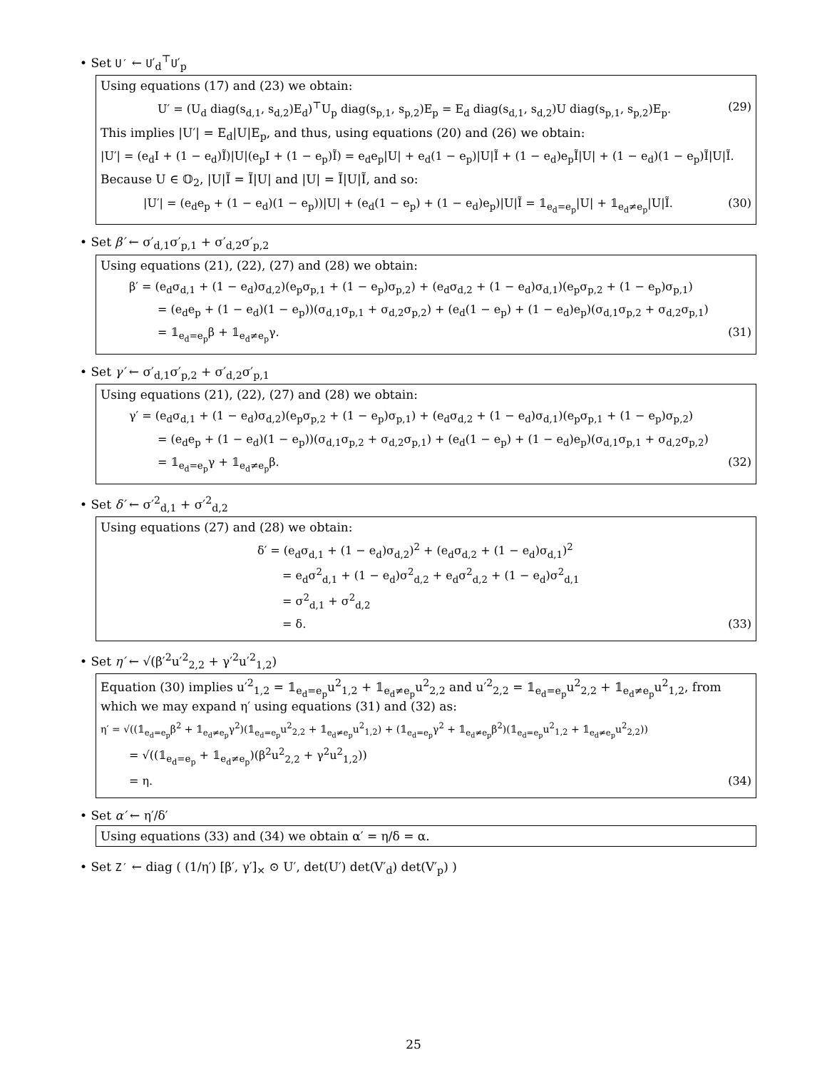• Set U′ ← U′<sub>d</sub><sup>⊤</sup>U′<sub>p</sub>
Using equations (17) and (23) we obtain:
U′ = (U<sub>d</sub> diag(s<sub>d,1</sub>, s<sub>d,2</sub>)E<sub>d</sub>)<sup>⊤</sup>U<sub>p</sub> diag(s<sub>p,1</sub>, s<sub>p,2</sub>)E<sub>p</sub> = E<sub>d</sub> diag(s<sub>d,1</sub>, s<sub>d,2</sub>)U diag(s<sub>p,1</sub>, s<sub>p,2</sub>)E<sub>p</sub>. (29)
This implies |U′| = E<sub>d</sub>|U|E<sub>p</sub>, and thus, using equations (20) and (26) we obtain:
|U′| = (e<sub>d</sub>I + (1 − e<sub>d</sub>)Ĩ)|U|(e<sub>p</sub>I + (1 − e<sub>p</sub>)Ĩ) = e<sub>d</sub>e<sub>p</sub>|U| + e<sub>d</sub>(1 − e<sub>p</sub>)|U|Ĩ + (1 − e<sub>d</sub>)e<sub>p</sub>Ĩ|U| + (1 − e<sub>d</sub>)(1 − e<sub>p</sub>)Ĩ|U|Ĩ.
Because U ∈ 𝕆<sub>2</sub>, |U|Ĩ = Ĩ|U| and |U| = Ĩ|U|Ĩ, and so:
|U′| = (e<sub>d</sub>e<sub>p</sub> + (1 − e<sub>d</sub>)(1 − e<sub>p</sub>))|U| + (e<sub>d</sub>(1 − e<sub>p</sub>) + (1 − e<sub>d</sub>)e<sub>p</sub>)|U|Ĩ = 𝟙<sub>e<sub>d</sub>=e<sub>p</sub></sub>|U| + 𝟙<sub>e<sub>d</sub>≠e<sub>p</sub></sub>|U|Ĩ. (30)
• Set β′ ← σ′<sub>d,1</sub>σ′<sub>p,1</sub> + σ′<sub>d,2</sub>σ′<sub>p,2</sub>
Using equations (21), (22), (27) and (28) we obtain:
β′ = (e<sub>d</sub>σ<sub>d,1</sub> + (1 − e<sub>d</sub>)σ<sub>d,2</sub>)(e<sub>p</sub>σ<sub>p,1</sub> + (1 − e<sub>p</sub>)σ<sub>p,2</sub>) + (e<sub>d</sub>σ<sub>d,2</sub> + (1 − e<sub>d</sub>)σ<sub>d,1</sub>)(e<sub>p</sub>σ<sub>p,2</sub> + (1 − e<sub>p</sub>)σ<sub>p,1</sub>)
= (e<sub>d</sub>e<sub>p</sub> + (1 − e<sub>d</sub>)(1 − e<sub>p</sub>))(σ<sub>d,1</sub>σ<sub>p,1</sub> + σ<sub>d,2</sub>σ<sub>p,2</sub>) + (e<sub>d</sub>(1 − e<sub>p</sub>) + (1 − e<sub>d</sub>)e<sub>p</sub>)(σ<sub>d,1</sub>σ<sub>p,2</sub> + σ<sub>d,2</sub>σ<sub>p,1</sub>)
= 𝟙<sub>e<sub>d</sub>=e<sub>p</sub></sub>β + 𝟙<sub>e<sub>d</sub>≠e<sub>p</sub></sub>γ. (31)
• Set γ′ ← σ′<sub>d,1</sub>σ′<sub>p,2</sub> + σ′<sub>d,2</sub>σ′<sub>p,1</sub>
Using equations (21), (22), (27) and (28) we obtain:
γ′ = (e<sub>d</sub>σ<sub>d,1</sub> + (1 − e<sub>d</sub>)σ<sub>d,2</sub>)(e<sub>p</sub>σ<sub>p,2</sub> + (1 − e<sub>p</sub>)σ<sub>p,1</sub>) + (e<sub>d</sub>σ<sub>d,2</sub> + (1 − e<sub>d</sub>)σ<sub>d,1</sub>)(e<sub>p</sub>σ<sub>p,1</sub> + (1 − e<sub>p</sub>)σ<sub>p,2</sub>)
= (e<sub>d</sub>e<sub>p</sub> + (1 − e<sub>d</sub>)(1 − e<sub>p</sub>))(σ<sub>d,1</sub>σ<sub>p,2</sub> + σ<sub>d,2</sub>σ<sub>p,1</sub>) + (e<sub>d</sub>(1 − e<sub>p</sub>) + (1 − e<sub>d</sub>)e<sub>p</sub>)(σ<sub>d,1</sub>σ<sub>p,1</sub> + σ<sub>d,2</sub>σ<sub>p,2</sub>)
= 𝟙<sub>e<sub>d</sub>=e<sub>p</sub></sub>γ + 𝟙<sub>e<sub>d</sub>≠e<sub>p</sub></sub>β. (32)
• Set δ′ ← σ′<sup>2</sup><sub>d,1</sub> + σ′<sup>2</sup><sub>d,2</sub>
Using equations (27) and (28) we obtain:
δ′ = (e<sub>d</sub>σ<sub>d,1</sub> + (1 − e<sub>d</sub>)σ<sub>d,2</sub>)<sup>2</sup> + (e<sub>d</sub>σ<sub>d,2</sub> + (1 − e<sub>d</sub>)σ<sub>d,1</sub>)<sup>2</sup>
= e<sub>d</sub>σ<sup>2</sup><sub>d,1</sub> + (1 − e<sub>d</sub>)σ<sup>2</sup><sub>d,2</sub> + e<sub>d</sub>σ<sup>2</sup><sub>d,2</sub> + (1 − e<sub>d</sub>)σ<sup>2</sup><sub>d,1</sub>
= σ<sup>2</sup><sub>d,1</sub> + σ<sup>2</sup><sub>d,2</sub>
= δ. (33)
• Set η′ ← √(β′<sup>2</sup>u′<sup>2</sup><sub>2,2</sub> + γ′<sup>2</sup>u′<sup>2</sup><sub>1,2</sub>)
Equation (30) implies u′<sup>2</sup><sub>1,2</sub> = 𝟙<sub>e<sub>d</sub>=e<sub>p</sub></sub>u<sup>2</sup><sub>1,2</sub> + 𝟙<sub>e<sub>d</sub>≠e<sub>p</sub></sub>u<sup>2</sup><sub>2,2</sub> and u′<sup>2</sup><sub>2,2</sub> = 𝟙<sub>e<sub>d</sub>=e<sub>p</sub></sub>u<sup>2</sup><sub>2,2</sub> + 𝟙<sub>e<sub>d</sub>≠e<sub>p</sub></sub>u<sup>2</sup><sub>1,2</sub>, from which we may expand η′ using equations (31) and (32) as:
η′ = √((𝟙<sub>e<sub>d</sub>=e<sub>p</sub></sub>β<sup>2</sup> + 𝟙<sub>e<sub>d</sub>≠e<sub>p</sub></sub>γ<sup>2</sup>)(𝟙<sub>e<sub>d</sub>=e<sub>p</sub></sub>u<sup>2</sup><sub>2,2</sub> + 𝟙<sub>e<sub>d</sub>≠e<sub>p</sub></sub>u<sup>2</sup><sub>1,2</sub>) + (𝟙<sub>e<sub>d</sub>=e<sub>p</sub></sub>γ<sup>2</sup> + 𝟙<sub>e<sub>d</sub>≠e<sub>p</sub></sub>β<sup>2</sup>)(𝟙<sub>e<sub>d</sub>=e<sub>p</sub></sub>u<sup>2</sup><sub>1,2</sub> + 𝟙<sub>e<sub>d</sub>≠e<sub>p</sub></sub>u<sup>2</sup><sub>2,2</sub>))
= √((𝟙<sub>e<sub>d</sub>=e<sub>p</sub></sub> + 𝟙<sub>e<sub>d</sub>≠e<sub>p</sub></sub>)(β<sup>2</sup>u<sup>2</sup><sub>2,2</sub> + γ<sup>2</sup>u<sup>2</sup><sub>1,2</sub>))
= η. (34)
• Set α′ ← η′/δ′
Using equations (33) and (34) we obtain α′ = η/δ = α.
• Set Z′ ← diag ( (1/η′) [β′, γ′]<sub>×</sub> ⊙ U′, det(U′) det(V′<sub>d</sub>) det(V′<sub>p</sub>) )
25